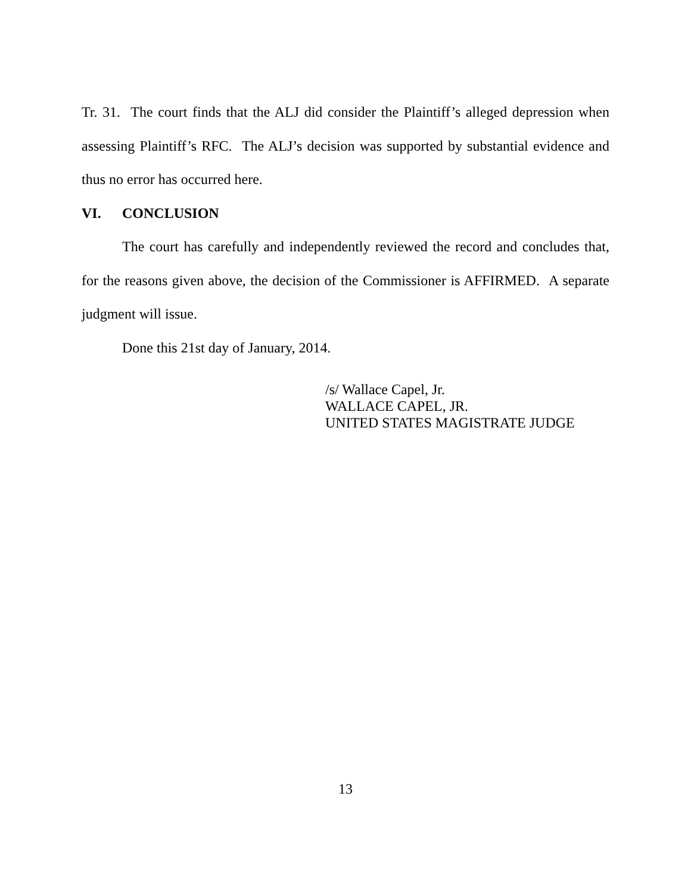Tr. 31. The court finds that the ALJ did consider the Plaintiff’s alleged depression when assessing Plaintiff’s RFC. The ALJ’s decision was supported by substantial evidence and thus no error has occurred here.
VI. CONCLUSION
The court has carefully and independently reviewed the record and concludes that, for the reasons given above, the decision of the Commissioner is AFFIRMED. A separate judgment will issue.
Done this 21st day of January, 2014.
/s/ Wallace Capel, Jr.
WALLACE CAPEL, JR.
UNITED STATES MAGISTRATE JUDGE
13